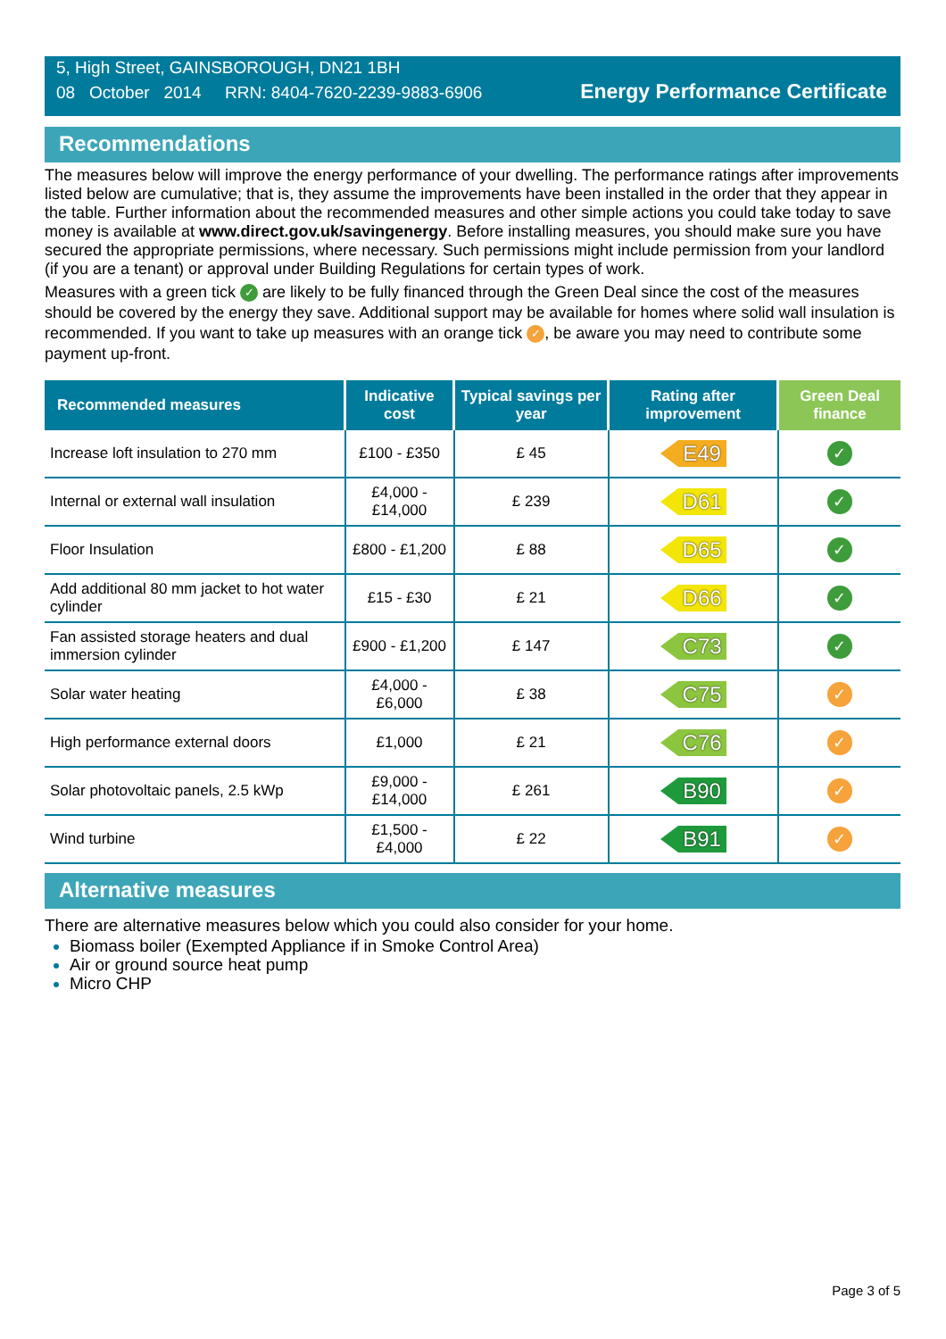5, High Street, GAINSBOROUGH, DN21 1BH
08 October 2014 RRN: 8404-7620-2239-9883-6906
Energy Performance Certificate
Recommendations
The measures below will improve the energy performance of your dwelling. The performance ratings after improvements listed below are cumulative; that is, they assume the improvements have been installed in the order that they appear in the table. Further information about the recommended measures and other simple actions you could take today to save money is available at www.direct.gov.uk/savingenergy. Before installing measures, you should make sure you have secured the appropriate permissions, where necessary. Such permissions might include permission from your landlord (if you are a tenant) or approval under Building Regulations for certain types of work.
Measures with a green tick ✓ are likely to be fully financed through the Green Deal since the cost of the measures should be covered by the energy they save. Additional support may be available for homes where solid wall insulation is recommended. If you want to take up measures with an orange tick ✓, be aware you may need to contribute some payment up-front.
| Recommended measures | Indicative cost | Typical savings per year | Rating after improvement | Green Deal finance |
| --- | --- | --- | --- | --- |
| Increase loft insulation to 270 mm | £100 - £350 | £ 45 | E49 | ✓ |
| Internal or external wall insulation | £4,000 - £14,000 | £ 239 | D61 | ✓ |
| Floor Insulation | £800 - £1,200 | £ 88 | D65 | ✓ |
| Add additional 80 mm jacket to hot water cylinder | £15 - £30 | £ 21 | D66 | ✓ |
| Fan assisted storage heaters and dual immersion cylinder | £900 - £1,200 | £ 147 | C73 | ✓ |
| Solar water heating | £4,000 - £6,000 | £ 38 | C75 | ✓ |
| High performance external doors | £1,000 | £ 21 | C76 | ✓ |
| Solar photovoltaic panels, 2.5 kWp | £9,000 - £14,000 | £ 261 | B90 | ✓ |
| Wind turbine | £1,500 - £4,000 | £ 22 | B91 | ✓ |
Alternative measures
There are alternative measures below which you could also consider for your home.
Biomass boiler (Exempted Appliance if in Smoke Control Area)
Air or ground source heat pump
Micro CHP
Page 3 of 5